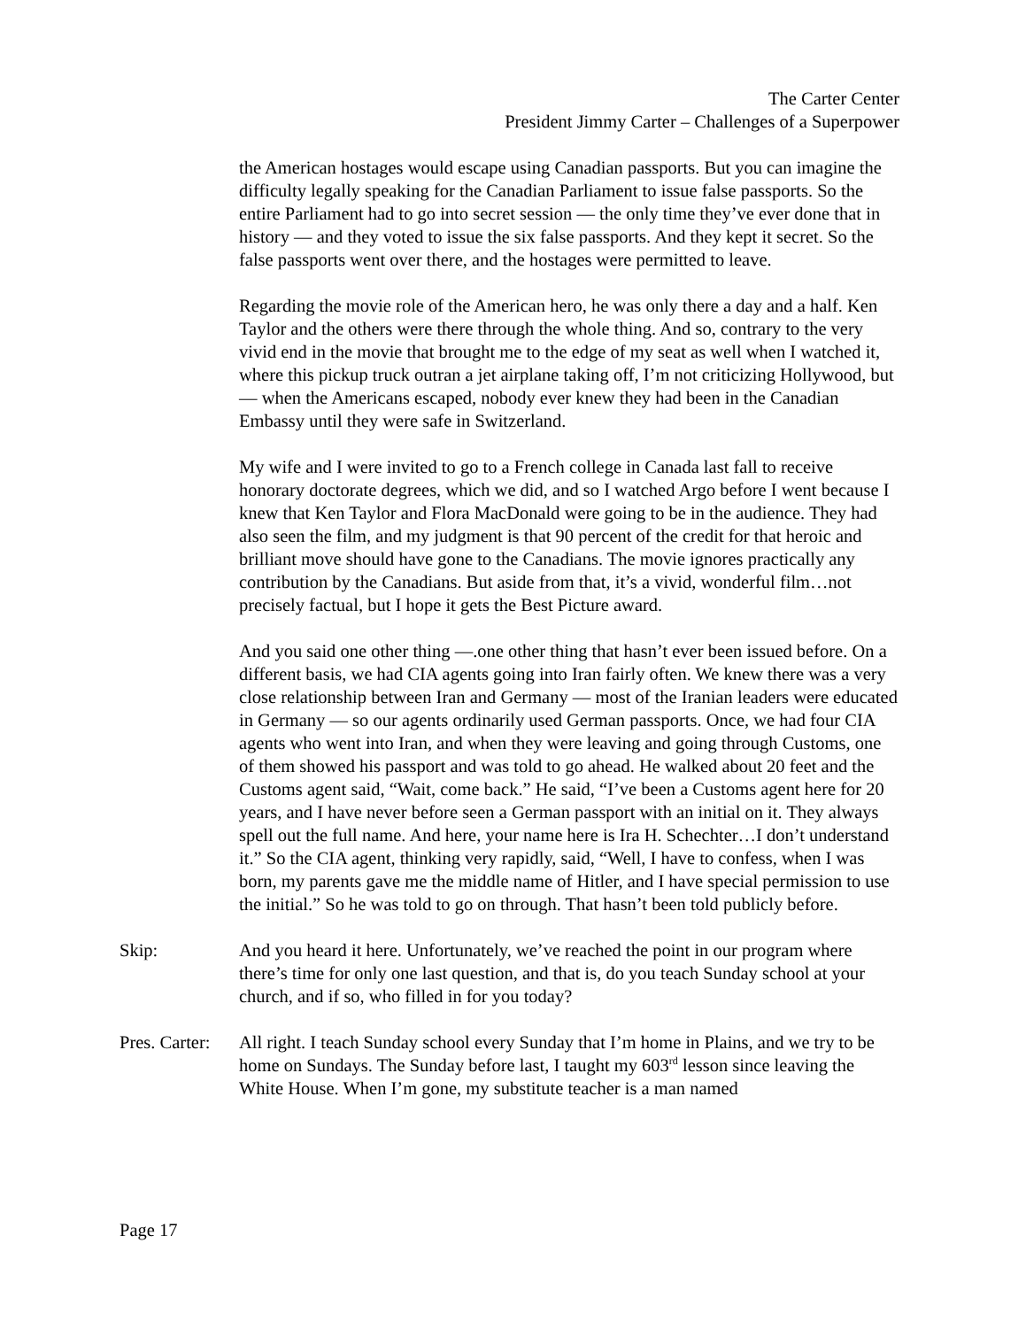The Carter Center
President Jimmy Carter – Challenges of a Superpower
the American hostages would escape using Canadian passports. But you can imagine the difficulty legally speaking for the Canadian Parliament to issue false passports. So the entire Parliament had to go into secret session — the only time they’ve ever done that in history — and they voted to issue the six false passports. And they kept it secret. So the false passports went over there, and the hostages were permitted to leave.
Regarding the movie role of the American hero, he was only there a day and a half. Ken Taylor and the others were there through the whole thing. And so, contrary to the very vivid end in the movie that brought me to the edge of my seat as well when I watched it, where this pickup truck outran a jet airplane taking off, I’m not criticizing Hollywood, but — when the Americans escaped, nobody ever knew they had been in the Canadian Embassy until they were safe in Switzerland.
My wife and I were invited to go to a French college in Canada last fall to receive honorary doctorate degrees, which we did, and so I watched Argo before I went because I knew that Ken Taylor and Flora MacDonald were going to be in the audience. They had also seen the film, and my judgment is that 90 percent of the credit for that heroic and brilliant move should have gone to the Canadians. The movie ignores practically any contribution by the Canadians. But aside from that, it’s a vivid, wonderful film…not precisely factual, but I hope it gets the Best Picture award.
And you said one other thing —.one other thing that hasn’t ever been issued before. On a different basis, we had CIA agents going into Iran fairly often. We knew there was a very close relationship between Iran and Germany — most of the Iranian leaders were educated in Germany — so our agents ordinarily used German passports. Once, we had four CIA agents who went into Iran, and when they were leaving and going through Customs, one of them showed his passport and was told to go ahead. He walked about 20 feet and the Customs agent said, “Wait, come back.” He said, “I’ve been a Customs agent here for 20 years, and I have never before seen a German passport with an initial on it. They always spell out the full name. And here, your name here is Ira H. Schechter…I don’t understand it.” So the CIA agent, thinking very rapidly, said, “Well, I have to confess, when I was born, my parents gave me the middle name of Hitler, and I have special permission to use the initial.” So he was told to go on through. That hasn’t been told publicly before.
Skip: And you heard it here. Unfortunately, we’ve reached the point in our program where there’s time for only one last question, and that is, do you teach Sunday school at your church, and if so, who filled in for you today?
Pres. Carter:
All right. I teach Sunday school every Sunday that I’m home in Plains, and we try to be home on Sundays. The Sunday before last, I taught my 603<sup>rd</sup> lesson since leaving the White House. When I’m gone, my substitute teacher is a man named
Page 17